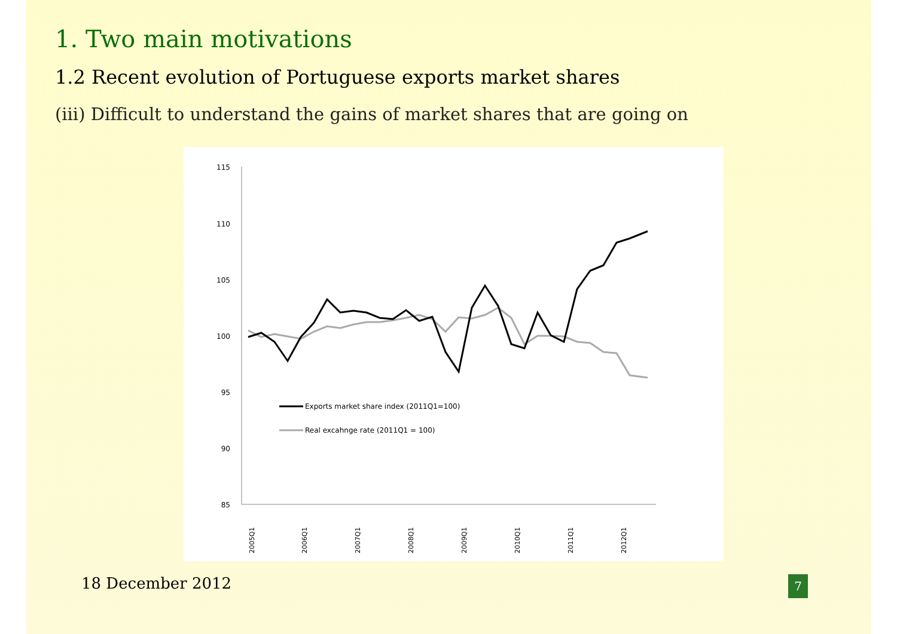1. Two main motivations
1.2 Recent evolution of Portuguese exports market shares
(iii) Difficult to understand the gains of market shares that are going on
115
110
105
100
95
90
85
2005Q1
2006Q1
2007Q1
2008Q1
2009Q1
2010Q1
2011Q1
2012Q1
Exports market share index (2011Q1=100)
Real excahnge rate (2011Q1 = 100)
18 December 2012 7